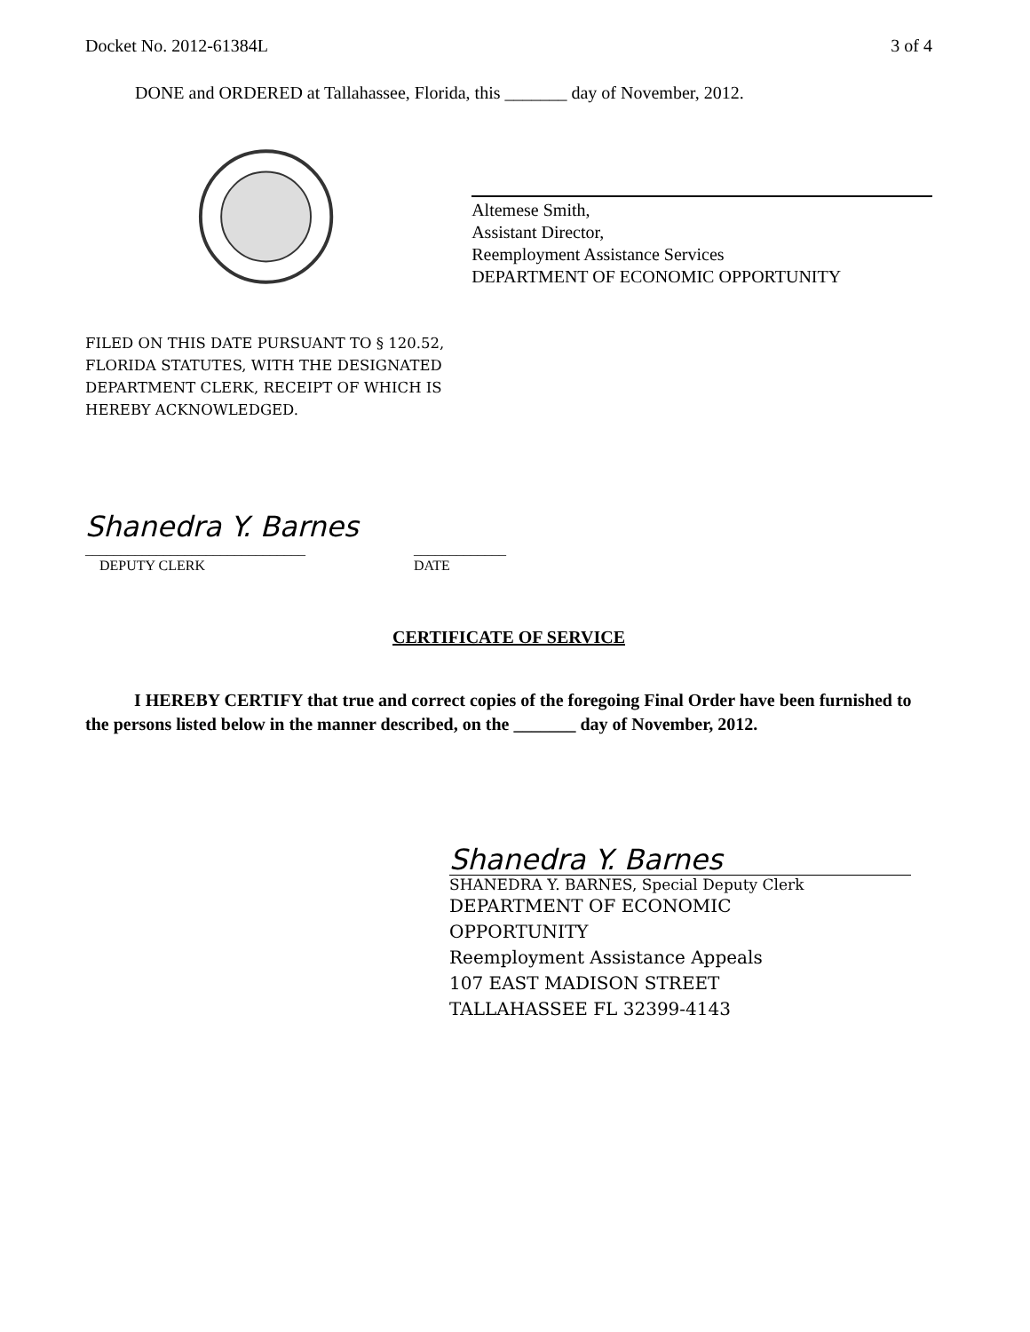Docket No. 2012-61384L 3 of 4
DONE and ORDERED at Tallahassee, Florida, this _______ day of November, 2012.
Altemese Smith,
Assistant Director,
Reemployment Assistance Services
DEPARTMENT OF ECONOMIC OPPORTUNITY
FILED ON THIS DATE PURSUANT TO § 120.52,
FLORIDA STATUTES, WITH THE DESIGNATED
DEPARTMENT CLERK, RECEIPT OF WHICH IS
HEREBY ACKNOWLEDGED.
Shanedra Y. Barnes
_______________________________
DEPUTY CLERK
_____________
DATE
CERTIFICATE OF SERVICE
I HEREBY CERTIFY that true and correct copies of the foregoing Final Order have been furnished to the persons listed below in the manner described, on the _______ day of November, 2012.
Shanedra Y. Barnes
SHANEDRA Y. BARNES, Special Deputy Clerk
DEPARTMENT OF ECONOMIC
OPPORTUNITY
Reemployment Assistance Appeals
107 EAST MADISON STREET
TALLAHASSEE FL 32399-4143